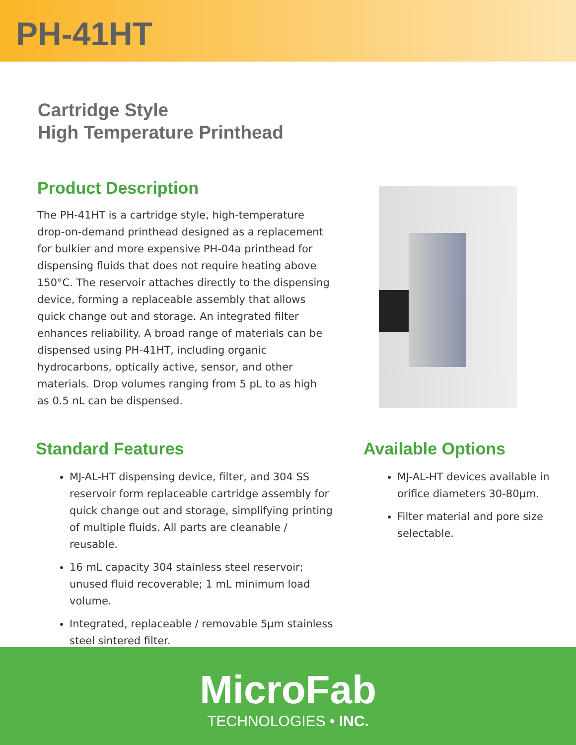PH-41HT
Cartridge Style
High Temperature Printhead
Product Description
The PH-41HT is a cartridge style, high-temperature drop-on-demand printhead designed as a replacement for bulkier and more expensive PH-04a printhead for dispensing fluids that does not require heating above 150°C. The reservoir attaches directly to the dispensing device, forming a replaceable assembly that allows quick change out and storage. An integrated filter enhances reliability. A broad range of materials can be dispensed using PH-41HT, including organic hydrocarbons, optically active, sensor, and other materials. Drop volumes ranging from 5 pL to as high as 0.5 nL can be dispensed.
Standard Features
MJ-AL-HT dispensing device, filter, and 304 SS reservoir form replaceable cartridge assembly for quick change out and storage, simplifying printing of multiple fluids. All parts are cleanable / reusable.
16 mL capacity 304 stainless steel reservoir; unused fluid recoverable; 1 mL minimum load volume.
Integrated, replaceable / removable 5µm stainless steel sintered filter.
Available Options
MJ-AL-HT devices available in orifice diameters 30-80µm.
Filter material and pore size selectable.
MicroFab
TECHNOLOGIES • INC.